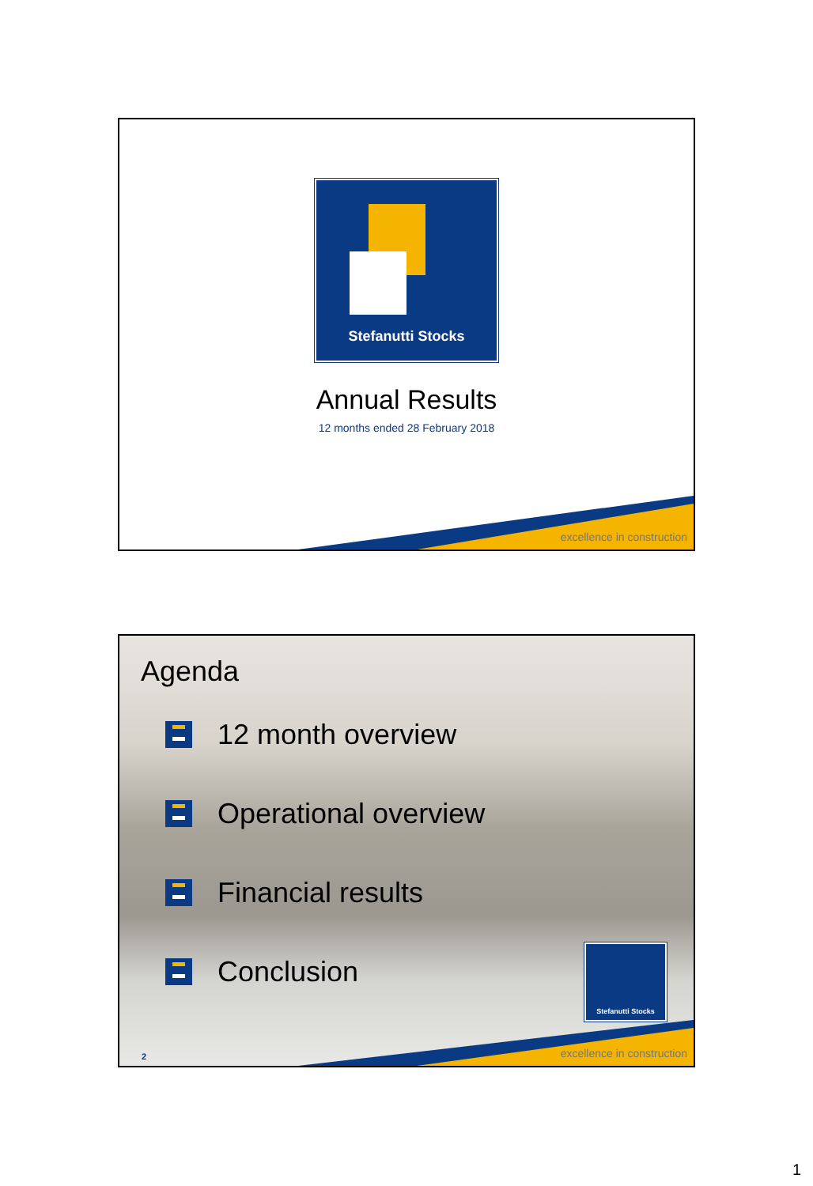Stefanutti Stocks
Annual Results
12 months ended 28 February 2018
excellence in construction
Agenda
12 month overview
Operational overview
Financial results
Conclusion
Stefanutti Stocks
2 excellence in construction
1